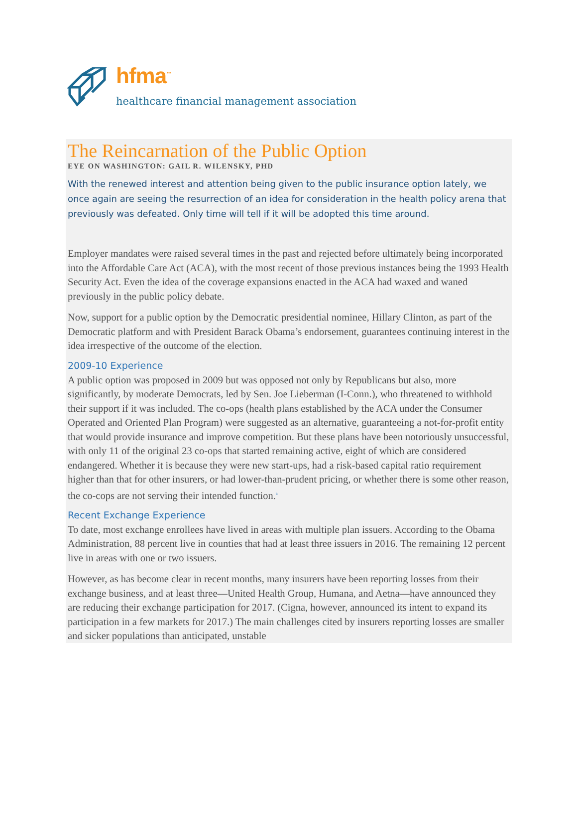hfma<sup>™</sup>
healthcare financial management association
The Reincarnation of the Public Option
EYE ON WASHINGTON: GAIL R. WILENSKY, PHD
With the renewed interest and attention being given to the public insurance option lately, we once again are seeing the resurrection of an idea for consideration in the health policy arena that previously was defeated. Only time will tell if it will be adopted this time around.
Employer mandates were raised several times in the past and rejected before ultimately being incorporated into the Affordable Care Act (ACA), with the most recent of those previous instances being the 1993 Health Security Act. Even the idea of the coverage expansions enacted in the ACA had waxed and waned previously in the public policy debate.
Now, support for a public option by the Democratic presidential nominee, Hillary Clinton, as part of the Democratic platform and with President Barack Obama’s endorsement, guarantees continuing interest in the idea irrespective of the outcome of the election.
2009-10 Experience
A public option was proposed in 2009 but was opposed not only by Republicans but also, more significantly, by moderate Democrats, led by Sen. Joe Lieberman (I-Conn.), who threatened to withhold their support if it was included. The co-ops (health plans established by the ACA under the Consumer Operated and Oriented Plan Program) were suggested as an alternative, guaranteeing a not-for-profit entity that would provide insurance and improve competition. But these plans have been notoriously unsuccessful, with only 11 of the original 23 co-ops that started remaining active, eight of which are considered endangered. Whether it is because they were new start-ups, had a risk-based capital ratio requirement higher than that for other insurers, or had lower-than-prudent pricing, or whether there is some other reason, the co-cops are not serving their intended function.<sup>a</sup>
Recent Exchange Experience
To date, most exchange enrollees have lived in areas with multiple plan issuers. According to the Obama Administration, 88 percent live in counties that had at least three issuers in 2016. The remaining 12 percent live in areas with one or two issuers.
However, as has become clear in recent months, many insurers have been reporting losses from their exchange business, and at least three—United Health Group, Humana, and Aetna—have announced they are reducing their exchange participation for 2017. (Cigna, however, announced its intent to expand its participation in a few markets for 2017.) The main challenges cited by insurers reporting losses are smaller and sicker populations than anticipated, unstable